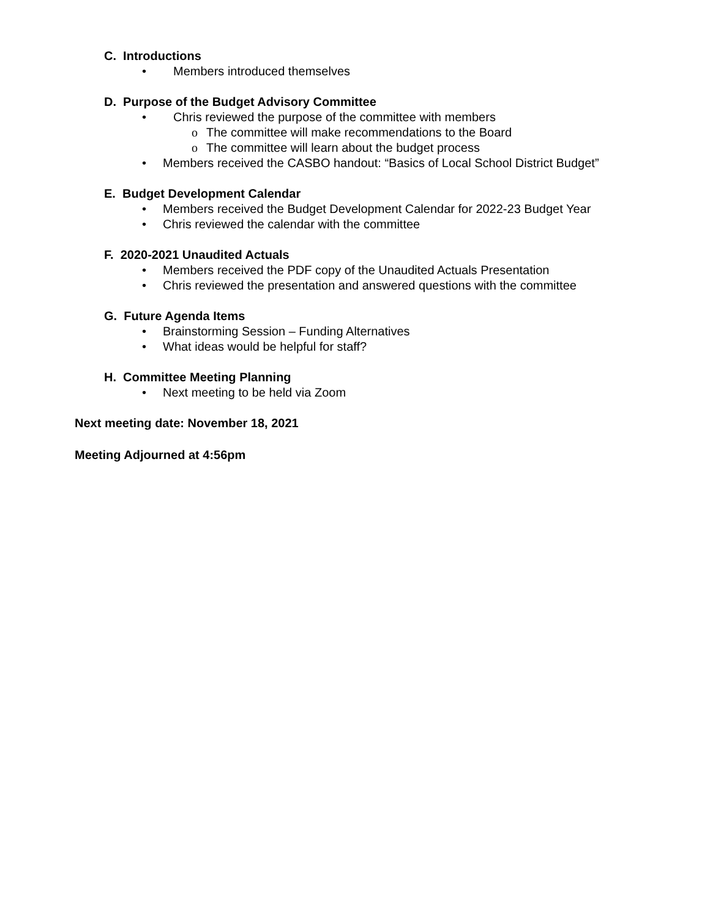C. Introductions
• Members introduced themselves
D. Purpose of the Budget Advisory Committee
• Chris reviewed the purpose of the committee with members
o The committee will make recommendations to the Board
o The committee will learn about the budget process
• Members received the CASBO handout: “Basics of Local School District Budget”
E. Budget Development Calendar
• Members received the Budget Development Calendar for 2022-23 Budget Year
• Chris reviewed the calendar with the committee
F. 2020-2021 Unaudited Actuals
• Members received the PDF copy of the Unaudited Actuals Presentation
• Chris reviewed the presentation and answered questions with the committee
G. Future Agenda Items
• Brainstorming Session – Funding Alternatives
• What ideas would be helpful for staff?
H. Committee Meeting Planning
• Next meeting to be held via Zoom
Next meeting date: November 18, 2021
Meeting Adjourned at 4:56pm